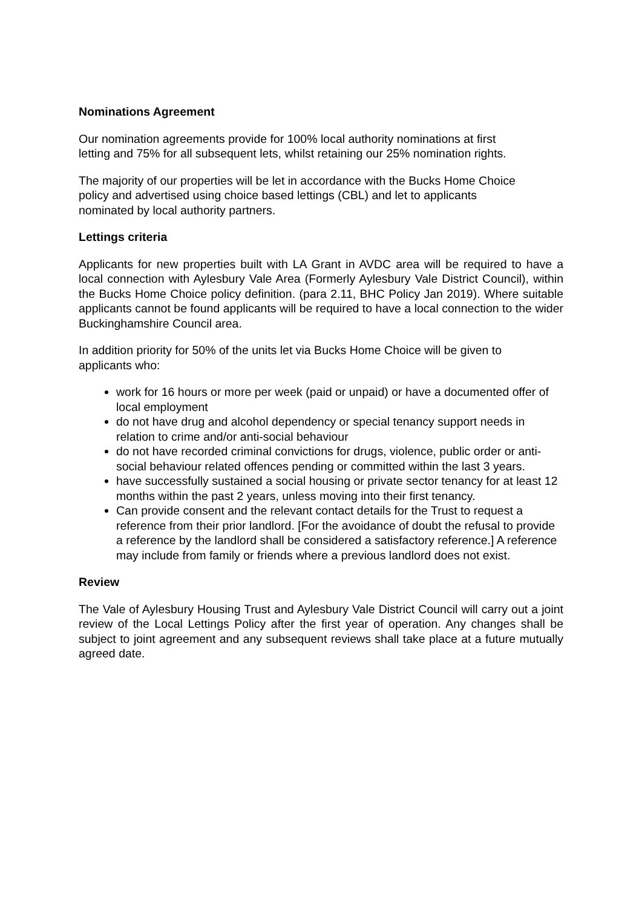Nominations Agreement
Our nomination agreements provide for 100% local authority nominations at first
letting and 75% for all subsequent lets, whilst retaining our 25% nomination rights.
The majority of our properties will be let in accordance with the Bucks Home Choice
policy and advertised using choice based lettings (CBL) and let to applicants
nominated by local authority partners.
Lettings criteria
Applicants for new properties built with LA Grant in AVDC area will be required to have a local connection with Aylesbury Vale Area (Formerly Aylesbury Vale District Council), within the Bucks Home Choice policy definition. (para 2.11, BHC Policy Jan 2019). Where suitable applicants cannot be found applicants will be required to have a local connection to the wider Buckinghamshire Council area.
In addition priority for 50% of the units let via Bucks Home Choice will be given to
applicants who:
work for 16 hours or more per week (paid or unpaid) or have a documented offer of local employment
do not have drug and alcohol dependency or special tenancy support needs in relation to crime and/or anti-social behaviour
do not have recorded criminal convictions for drugs, violence, public order or anti-social behaviour related offences pending or committed within the last 3 years.
have successfully sustained a social housing or private sector tenancy for at least 12 months within the past 2 years, unless moving into their first tenancy.
Can provide consent and the relevant contact details for the Trust to request a reference from their prior landlord. [For the avoidance of doubt the refusal to provide a reference by the landlord shall be considered a satisfactory reference.] A reference may include from family or friends where a previous landlord does not exist.
Review
The Vale of Aylesbury Housing Trust and Aylesbury Vale District Council will carry out a joint review of the Local Lettings Policy after the first year of operation. Any changes shall be subject to joint agreement and any subsequent reviews shall take place at a future mutually agreed date.